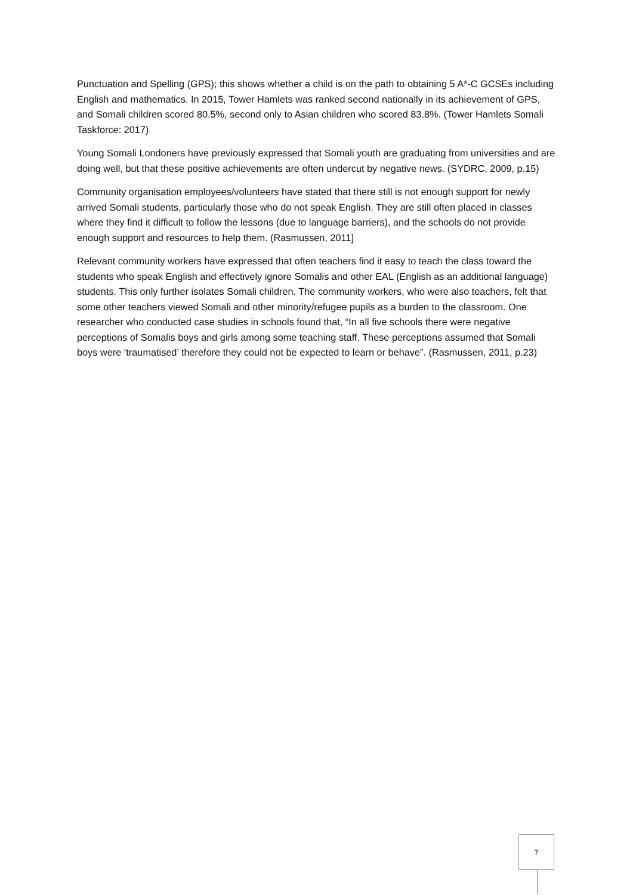Punctuation and Spelling (GPS); this shows whether a child is on the path to obtaining 5 A*-C GCSEs including English and mathematics. In 2015, Tower Hamlets was ranked second nationally in its achievement of GPS, and Somali children scored 80.5%, second only to Asian children who scored 83.8%. (Tower Hamlets Somali Taskforce: 2017)
Young Somali Londoners have previously expressed that Somali youth are graduating from universities and are doing well, but that these positive achievements are often undercut by negative news. (SYDRC, 2009, p.15)
Community organisation employees/volunteers have stated that there still is not enough support for newly arrived Somali students, particularly those who do not speak English. They are still often placed in classes where they find it difficult to follow the lessons (due to language barriers), and the schools do not provide enough support and resources to help them. (Rasmussen, 2011]
Relevant community workers have expressed that often teachers find it easy to teach the class toward the students who speak English and effectively ignore Somalis and other EAL (English as an additional language) students. This only further isolates Somali children. The community workers, who were also teachers, felt that some other teachers viewed Somali and other minority/refugee pupils as a burden to the classroom. One researcher who conducted case studies in schools found that, “In all five schools there were negative perceptions of Somalis boys and girls among some teaching staff. These perceptions assumed that Somali boys were ‘traumatised’ therefore they could not be expected to learn or behave”. (Rasmussen, 2011, p.23)
7